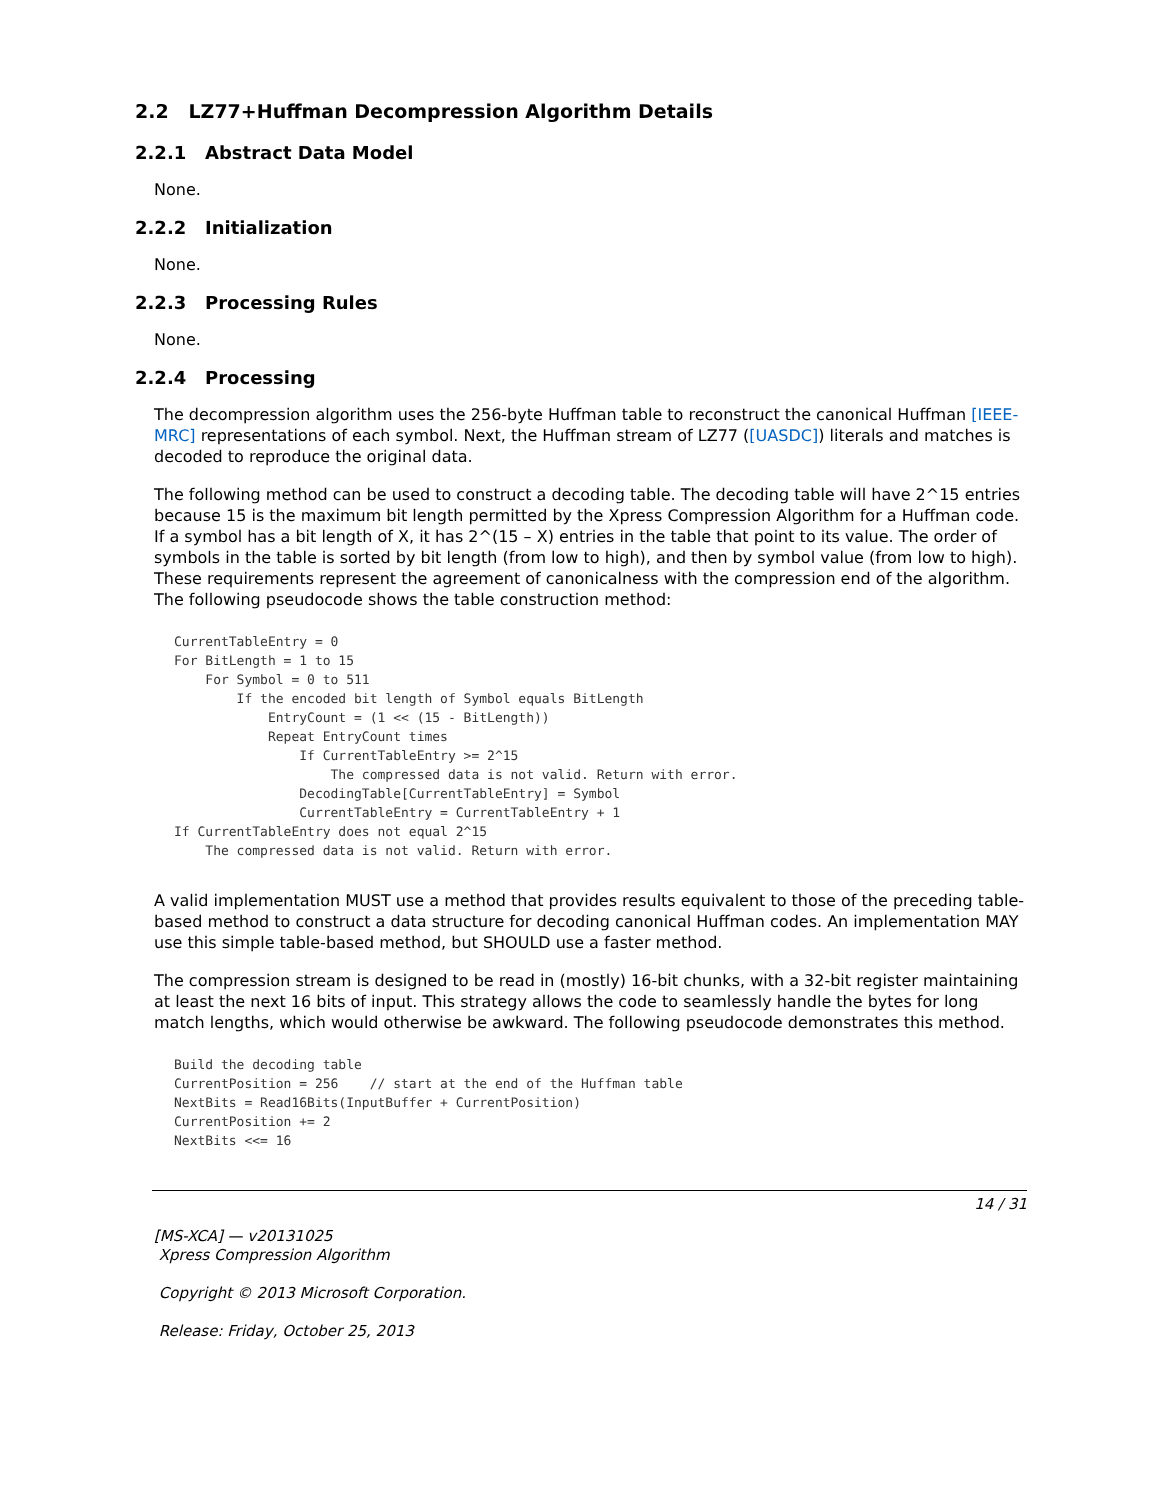2.2 LZ77+Huffman Decompression Algorithm Details
2.2.1 Abstract Data Model
None.
2.2.2 Initialization
None.
2.2.3 Processing Rules
None.
2.2.4 Processing
The decompression algorithm uses the 256-byte Huffman table to reconstruct the canonical Huffman [IEEE-MRC] representations of each symbol. Next, the Huffman stream of LZ77 ([UASDC]) literals and matches is decoded to reproduce the original data.
The following method can be used to construct a decoding table. The decoding table will have 2^15 entries because 15 is the maximum bit length permitted by the Xpress Compression Algorithm for a Huffman code. If a symbol has a bit length of X, it has 2^(15 – X) entries in the table that point to its value. The order of symbols in the table is sorted by bit length (from low to high), and then by symbol value (from low to high). These requirements represent the agreement of canonicalness with the compression end of the algorithm. The following pseudocode shows the table construction method:
CurrentTableEntry = 0
For BitLength = 1 to 15
    For Symbol = 0 to 511
        If the encoded bit length of Symbol equals BitLength
            EntryCount = (1 << (15 - BitLength))
            Repeat EntryCount times
                If CurrentTableEntry >= 2^15
                    The compressed data is not valid. Return with error.
                DecodingTable[CurrentTableEntry] = Symbol
                CurrentTableEntry = CurrentTableEntry + 1
If CurrentTableEntry does not equal 2^15
    The compressed data is not valid. Return with error.
A valid implementation MUST use a method that provides results equivalent to those of the preceding table-based method to construct a data structure for decoding canonical Huffman codes. An implementation MAY use this simple table-based method, but SHOULD use a faster method.
The compression stream is designed to be read in (mostly) 16-bit chunks, with a 32-bit register maintaining at least the next 16 bits of input. This strategy allows the code to seamlessly handle the bytes for long match lengths, which would otherwise be awkward. The following pseudocode demonstrates this method.
Build the decoding table
CurrentPosition = 256    // start at the end of the Huffman table
NextBits = Read16Bits(InputBuffer + CurrentPosition)
CurrentPosition += 2
NextBits <<= 16
14 / 31
[MS-XCA] — v20131025
Xpress Compression Algorithm
Copyright © 2013 Microsoft Corporation.
Release: Friday, October 25, 2013